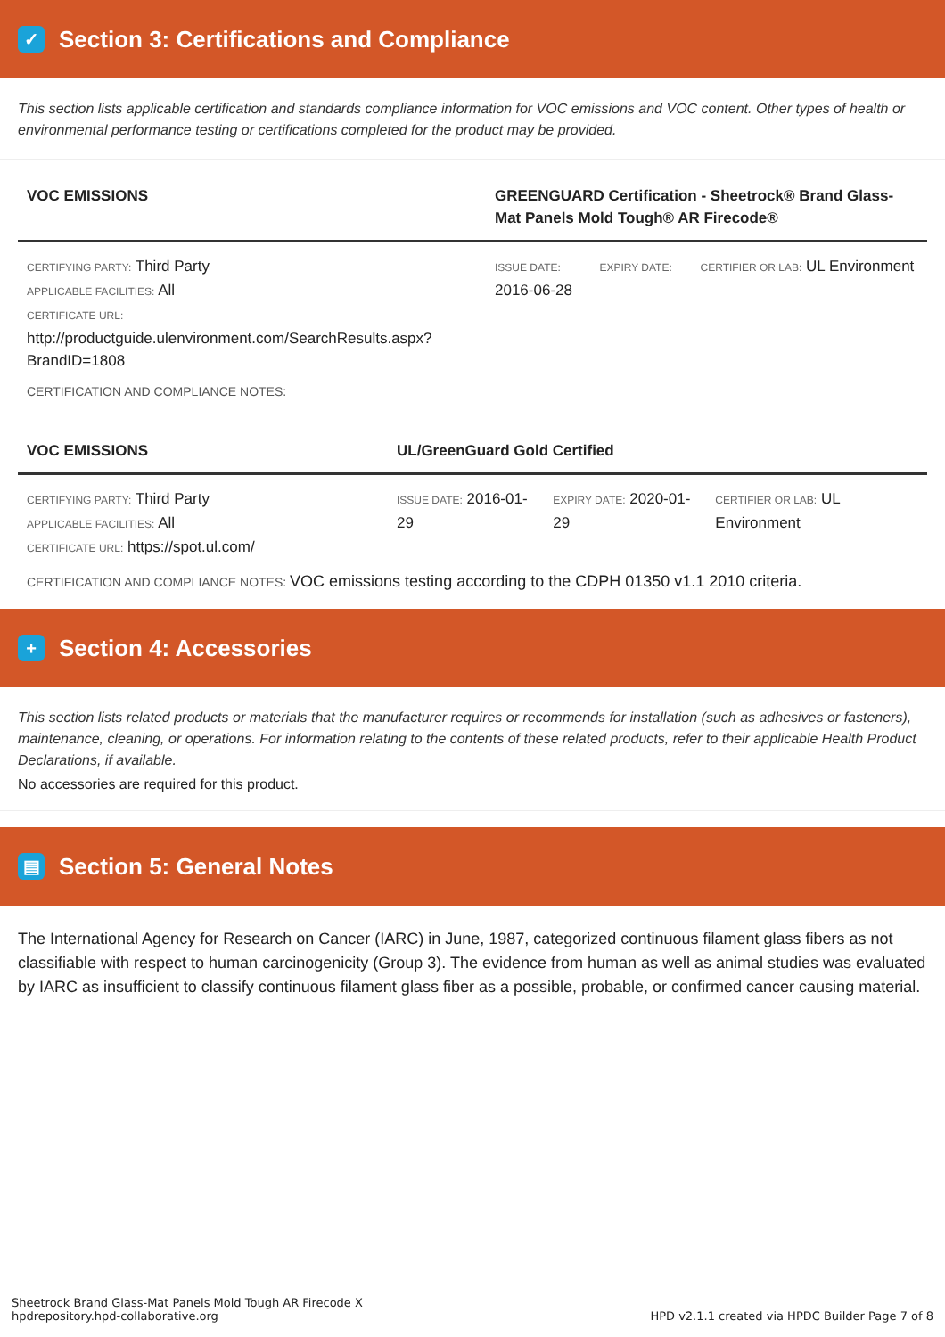✓ Section 3: Certifications and Compliance
This section lists applicable certification and standards compliance information for VOC emissions and VOC content. Other types of health or environmental performance testing or certifications completed for the product may be provided.
| VOC EMISSIONS | GREENGUARD Certification - Sheetrock® Brand Glass-Mat Panels Mold Tough® AR Firecode® | | |
| --- | --- | --- | --- |
| CERTIFYING PARTY: Third Party APPLICABLE FACILITIES: All CERTIFICATE URL: http://productguide.ulenvironment.com/SearchResults.aspx?BrandID=1808 | ISSUE DATE: 2016-06-28 | EXPIRY DATE: | CERTIFIER OR LAB: UL Environment |
CERTIFICATION AND COMPLIANCE NOTES:
| VOC EMISSIONS | UL/GreenGuard Gold Certified | | |
| --- | --- | --- | --- |
| CERTIFYING PARTY: Third Party APPLICABLE FACILITIES: All CERTIFICATE URL: https://spot.ul.com/ | ISSUE DATE: 2016-01-29 | EXPIRY DATE: 2020-01-29 | CERTIFIER OR LAB: UL Environment |
CERTIFICATION AND COMPLIANCE NOTES: VOC emissions testing according to the CDPH 01350 v1.1 2010 criteria.
+ Section 4: Accessories
This section lists related products or materials that the manufacturer requires or recommends for installation (such as adhesives or fasteners), maintenance, cleaning, or operations. For information relating to the contents of these related products, refer to their applicable Health Product Declarations, if available.
No accessories are required for this product.
▤ Section 5: General Notes
The International Agency for Research on Cancer (IARC) in June, 1987, categorized continuous filament glass fibers as not classifiable with respect to human carcinogenicity (Group 3). The evidence from human as well as animal studies was evaluated by IARC as insufficient to classify continuous filament glass fiber as a possible, probable, or confirmed cancer causing material.
Sheetrock Brand Glass-Mat Panels Mold Tough AR Firecode X
hpdrepository.hpd-collaborative.org
HPD v2.1.1 created via HPDC Builder Page 7 of 8